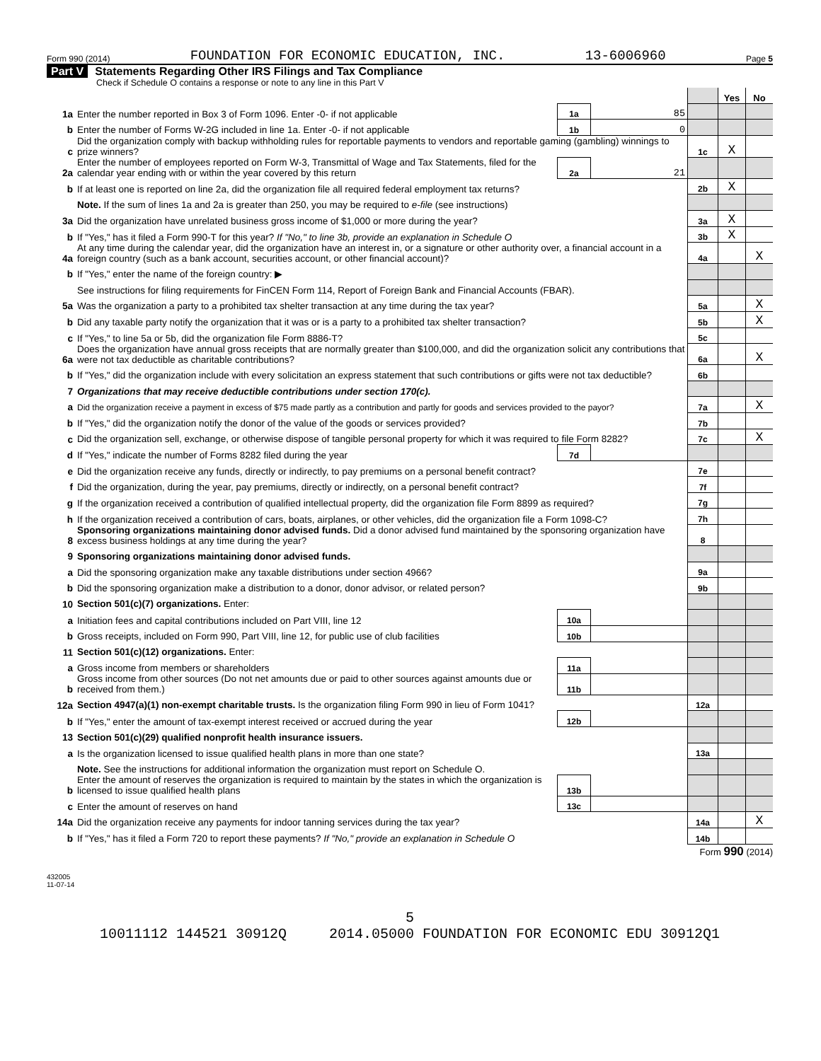Form 990 (2014) FOUNDATION FOR ECONOMIC EDUCATION, INC. 13-6006960 Page 5
Part V Statements Regarding Other IRS Filings and Tax Compliance
Check if Schedule O contains a response or note to any line in this Part V
| | | | | | Yes | No |
| 1a | Enter the number reported in Box 3 of Form 1096. Enter -0- if not applicable | 1a | 85 | | | |
| b | Enter the number of Forms W-2G included in line 1a. Enter -0- if not applicable | 1b | 0 | | | |
| c | Did the organization comply with backup withholding rules for reportable payments to vendors and reportable gaming (gambling) winnings to prize winners? | | | 1c | X | |
| 2a | Enter the number of employees reported on Form W-3, Transmittal of Wage and Tax Statements, filed for the calendar year ending with or within the year covered by this return | 2a | 21 | | | |
| b | If at least one is reported on line 2a, did the organization file all required federal employment tax returns? | | | 2b | X | |
| | Note. If the sum of lines 1a and 2a is greater than 250, you may be required to e-file (see instructions) | | | | | |
| 3a | Did the organization have unrelated business gross income of $1,000 or more during the year? | | | 3a | X | |
| b | If "Yes," has it filed a Form 990-T for this year? If "No," to line 3b, provide an explanation in Schedule O | | | 3b | X | |
| 4a | At any time during the calendar year, did the organization have an interest in, or a signature or other authority over, a financial account in a foreign country (such as a bank account, securities account, or other financial account)? | | | 4a | | X |
| b | If "Yes," enter the name of the foreign country: ▶ | | | | | |
| | See instructions for filing requirements for FinCEN Form 114, Report of Foreign Bank and Financial Accounts (FBAR). | | | | | |
| 5a | Was the organization a party to a prohibited tax shelter transaction at any time during the tax year? | | | 5a | | X |
| b | Did any taxable party notify the organization that it was or is a party to a prohibited tax shelter transaction? | | | 5b | | X |
| c | If "Yes," to line 5a or 5b, did the organization file Form 8886-T? | | | 5c | | |
| 6a | Does the organization have annual gross receipts that are normally greater than $100,000, and did the organization solicit any contributions that were not tax deductible as charitable contributions? | | | 6a | | X |
| b | If "Yes," did the organization include with every solicitation an express statement that such contributions or gifts were not tax deductible? | | | 6b | | |
| 7 | Organizations that may receive deductible contributions under section 170(c). | | | | | |
| a | Did the organization receive a payment in excess of $75 made partly as a contribution and partly for goods and services provided to the payor? | | | 7a | | X |
| b | If "Yes," did the organization notify the donor of the value of the goods or services provided? | | | 7b | | |
| c | Did the organization sell, exchange, or otherwise dispose of tangible personal property for which it was required to file Form 8282? | | | 7c | | X |
| d | If "Yes," indicate the number of Forms 8282 filed during the year | 7d | | | | |
| e | Did the organization receive any funds, directly or indirectly, to pay premiums on a personal benefit contract? | | | 7e | | |
| f | Did the organization, during the year, pay premiums, directly or indirectly, on a personal benefit contract? | | | 7f | | |
| g | If the organization received a contribution of qualified intellectual property, did the organization file Form 8899 as required? | | | 7g | | |
| h | If the organization received a contribution of cars, boats, airplanes, or other vehicles, did the organization file a Form 1098-C? | | | 7h | | |
| 8 | Sponsoring organizations maintaining donor advised funds. Did a donor advised fund maintained by the sponsoring organization have excess business holdings at any time during the year? | | | 8 | | |
| 9 | Sponsoring organizations maintaining donor advised funds. | | | | | |
| a | Did the sponsoring organization make any taxable distributions under section 4966? | | | 9a | | |
| b | Did the sponsoring organization make a distribution to a donor, donor advisor, or related person? | | | 9b | | |
| 10 | Section 501(c)(7) organizations. Enter: | | | | | |
| a | Initiation fees and capital contributions included on Part VIII, line 12 | 10a | | | | |
| b | Gross receipts, included on Form 990, Part VIII, line 12, for public use of club facilities | 10b | | | | |
| 11 | Section 501(c)(12) organizations. Enter: | | | | | |
| a | Gross income from members or shareholders | 11a | | | | |
| b | Gross income from other sources (Do not net amounts due or paid to other sources against amounts due or received from them.) | 11b | | | | |
| 12a | Section 4947(a)(1) non-exempt charitable trusts. Is the organization filing Form 990 in lieu of Form 1041? | | | 12a | | |
| b | If "Yes," enter the amount of tax-exempt interest received or accrued during the year | 12b | | | | |
| 13 | Section 501(c)(29) qualified nonprofit health insurance issuers. | | | | | |
| a | Is the organization licensed to issue qualified health plans in more than one state? | | | 13a | | |
| | Note. See the instructions for additional information the organization must report on Schedule O. | | | | | |
| b | Enter the amount of reserves the organization is required to maintain by the states in which the organization is licensed to issue qualified health plans | 13b | | | | |
| c | Enter the amount of reserves on hand | 13c | | | | |
| 14a | Did the organization receive any payments for indoor tanning services during the tax year? | | | 14a | | X |
| b | If "Yes," has it filed a Form 720 to report these payments? If "No," provide an explanation in Schedule O | | | 14b | | |
Form 990 (2014)
432005
11-07-14
5
10011112 144521 30912Q 2014.05000 FOUNDATION FOR ECONOMIC EDU 30912Q1